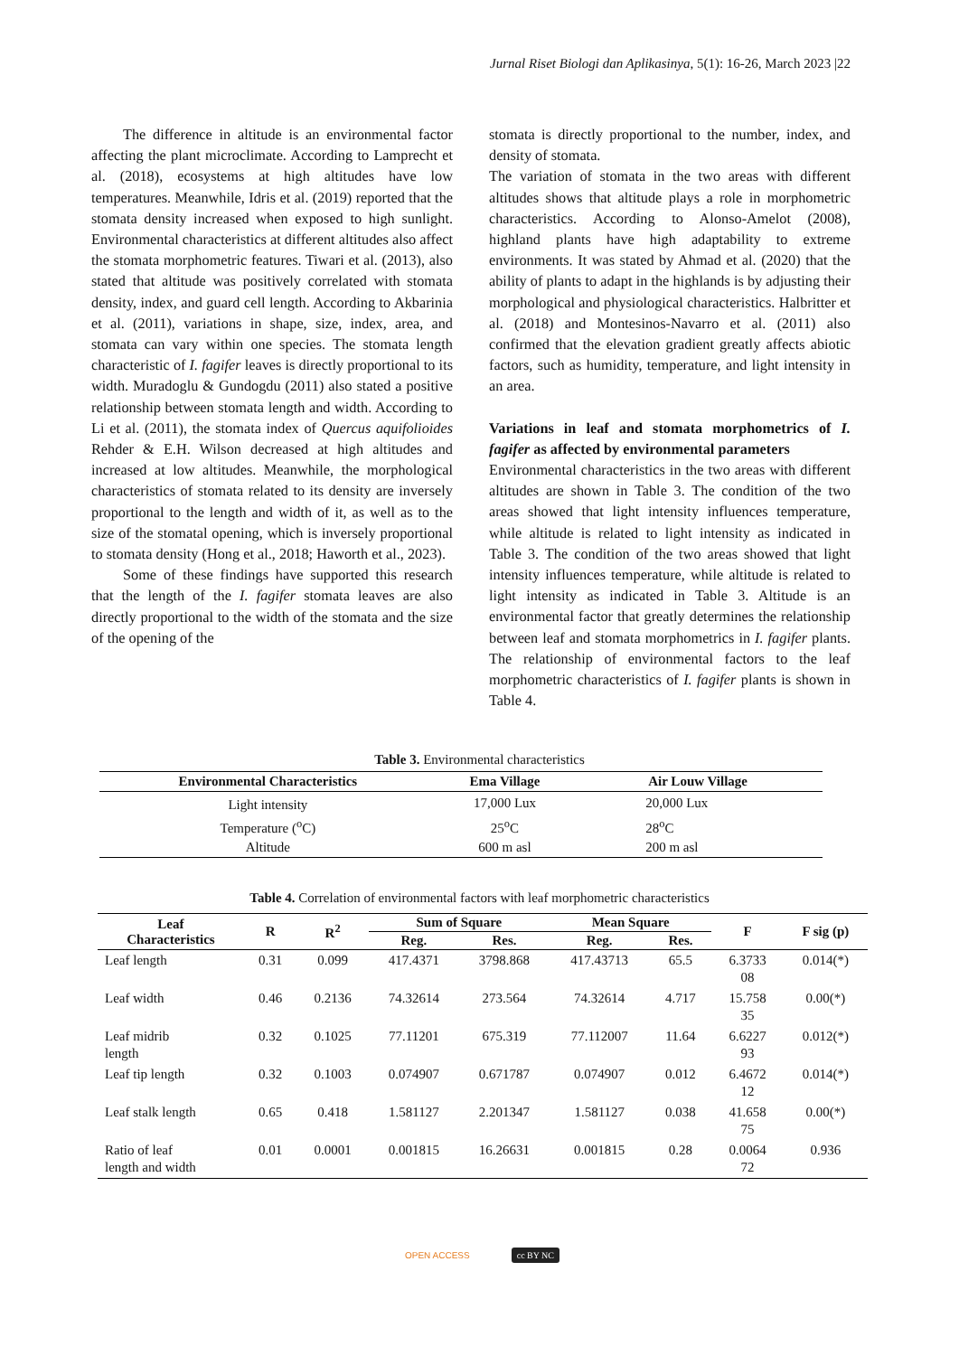Jurnal Riset Biologi dan Aplikasinya, 5(1): 16-26, March 2023 |22
The difference in altitude is an environmental factor affecting the plant microclimate. According to Lamprecht et al. (2018), ecosystems at high altitudes have low temperatures. Meanwhile, Idris et al. (2019) reported that the stomata density increased when exposed to high sunlight. Environmental characteristics at different altitudes also affect the stomata morphometric features. Tiwari et al. (2013), also stated that altitude was positively correlated with stomata density, index, and guard cell length. According to Akbarinia et al. (2011), variations in shape, size, index, area, and stomata can vary within one species. The stomata length characteristic of I. fagifer leaves is directly proportional to its width. Muradoglu & Gundogdu (2011) also stated a positive relationship between stomata length and width. According to Li et al. (2011), the stomata index of Quercus aquifolioides Rehder & E.H. Wilson decreased at high altitudes and increased at low altitudes. Meanwhile, the morphological characteristics of stomata related to its density are inversely proportional to the length and width of it, as well as to the size of the stomatal opening, which is inversely proportional to stomata density (Hong et al., 2018; Haworth et al., 2023).
Some of these findings have supported this research that the length of the I. fagifer stomata leaves are also directly proportional to the width of the stomata and the size of the opening of the
stomata is directly proportional to the number, index, and density of stomata.
The variation of stomata in the two areas with different altitudes shows that altitude plays a role in morphometric characteristics. According to Alonso-Amelot (2008), highland plants have high adaptability to extreme environments. It was stated by Ahmad et al. (2020) that the ability of plants to adapt in the highlands is by adjusting their morphological and physiological characteristics. Halbritter et al. (2018) and Montesinos-Navarro et al. (2011) also confirmed that the elevation gradient greatly affects abiotic factors, such as humidity, temperature, and light intensity in an area.
Variations in leaf and stomata morphometrics of I. fagifer as affected by environmental parameters
Environmental characteristics in the two areas with different altitudes are shown in Table 3. The condition of the two areas showed that light intensity influences temperature, while altitude is related to light intensity as indicated in Table 3. The condition of the two areas showed that light intensity influences temperature, while altitude is related to light intensity as indicated in Table 3. Altitude is an environmental factor that greatly determines the relationship between leaf and stomata morphometrics in I. fagifer plants. The relationship of environmental factors to the leaf morphometric characteristics of I. fagifer plants is shown in Table 4.
Table 3. Environmental characteristics
| Environmental Characteristics | Ema Village | Air Louw Village |
| --- | --- | --- |
| Light intensity | 17,000 Lux | 20,000 Lux |
| Temperature (<sup>o</sup>C) | 25<sup>o</sup>C | 28<sup>o</sup>C |
| Altitude | 600 m asl | 200 m asl |
Table 4. Correlation of environmental factors with leaf morphometric characteristics
| Leaf Characteristics | R | R<sup>2</sup> | Sum of Square | | Mean Square | | F | F sig (p) |
| --- | --- | --- | --- | --- | --- | --- | --- | --- |
| | | | Reg. | Res. | Reg. | Res. | | |
| Leaf length | 0.31 | 0.099 | 417.4371 | 3798.868 | 417.43713 | 65.5 | 6.3733 08 | 0.014(*) |
| Leaf width | 0.46 | 0.2136 | 74.32614 | 273.564 | 74.32614 | 4.717 | 15.758 35 | 0.00(*) |
| Leaf midrib length | 0.32 | 0.1025 | 77.11201 | 675.319 | 77.112007 | 11.64 | 6.6227 93 | 0.012(*) |
| Leaf tip length | 0.32 | 0.1003 | 0.074907 | 0.671787 | 0.074907 | 0.012 | 6.4672 12 | 0.014(*) |
| Leaf stalk length | 0.65 | 0.418 | 1.581127 | 2.201347 | 1.581127 | 0.038 | 41.658 75 | 0.00(*) |
| Ratio of leaf length and width | 0.01 | 0.0001 | 0.001815 | 16.26631 | 0.001815 | 0.28 | 0.0064 72 | 0.936 |
OPEN ACCESS cc BY NC